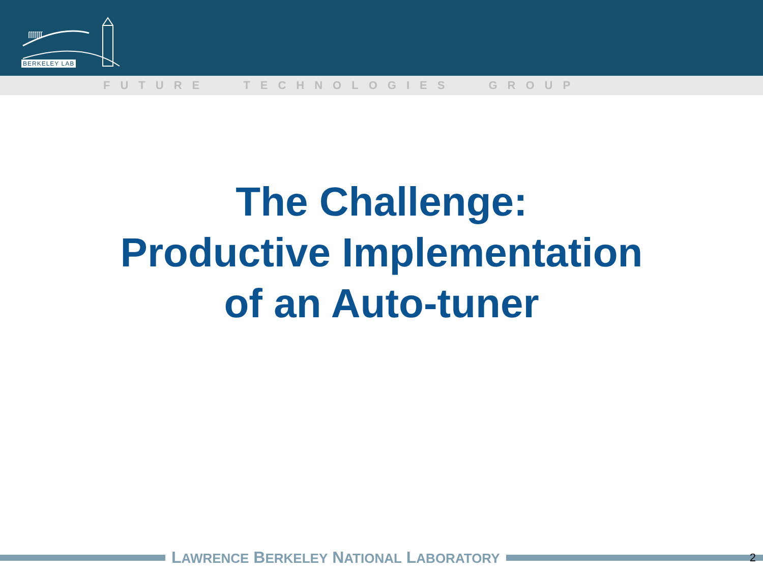ſſſſſſſ
BERKELEY LAB
FUTURE TECHNOLOGIES GROUP
The Challenge:
Productive Implementation
of an Auto-tuner
LAWRENCE BERKELEY NATIONAL LABORATORY 2